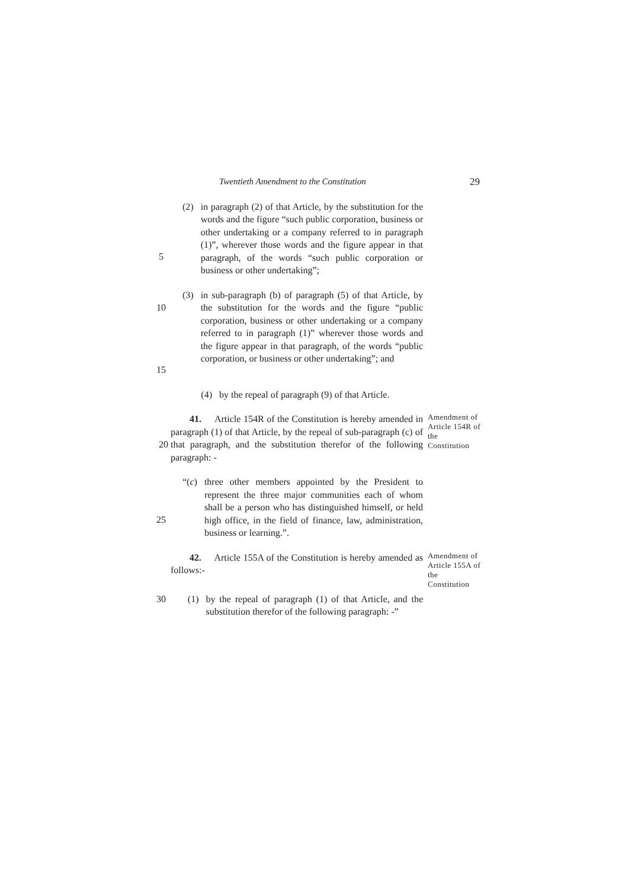Twentieth Amendment to the Constitution 29
5
(2) in paragraph (2) of that Article, by the substitution for the words and the figure “such public corporation, business or other undertaking or a company referred to in paragraph (1)”, wherever those words and the figure appear in that paragraph, of the words “such public corporation or business or other undertaking”;
10
15
(3) in sub-paragraph (b) of paragraph (5) of that Article, by the substitution for the words and the figure “public corporation, business or other undertaking or a company referred to in paragraph (1)” wherever those words and the figure appear in that paragraph, of the words “public corporation, or business or other undertaking”; and
(4) by the repeal of paragraph (9) of that Article.
20
41. Article 154R of the Constitution is hereby amended in paragraph (1) of that Article, by the repeal of sub-paragraph (c) of that paragraph, and the substitution therefor of the following paragraph: -
Amendment of Article 154R of the Constitution
25
“(c) three other members appointed by the President to represent the three major communities each of whom shall be a person who has distinguished himself, or held high office, in the field of finance, law, administration, business or learning.”.
42. Article 155A of the Constitution is hereby amended as follows:-
Amendment of Article 155A of the Constitution
30 (1) by the repeal of paragraph (1) of that Article, and the substitution therefor of the following paragraph: -”